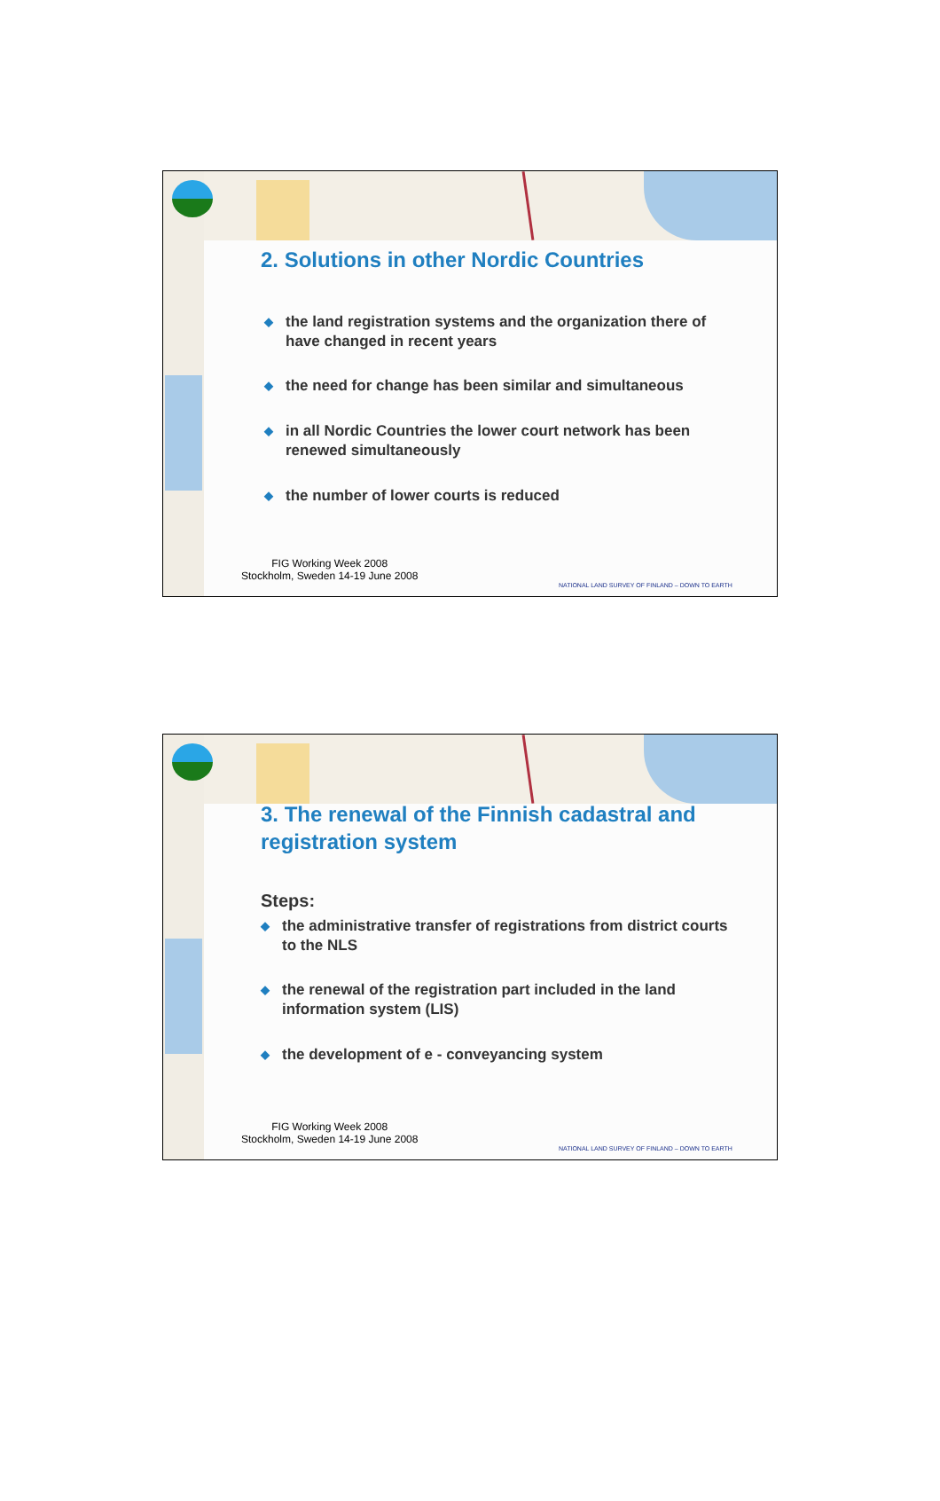2. Solutions in other Nordic Countries
◆ the land registration systems and the organization there of have changed in recent years
◆ the need for change has been similar and simultaneous
◆ in all Nordic Countries the lower court network has been renewed simultaneously
◆ the number of lower courts is reduced
FIG Working Week 2008
Stockholm, Sweden 14-19 June 2008
NATIONAL LAND SURVEY OF FINLAND – DOWN TO EARTH
3. The renewal of the Finnish cadastral and registration system
Steps:
◆ the administrative transfer of registrations from district courts to the NLS
◆ the renewal of the registration part included in the land information system (LIS)
◆ the development of e - conveyancing system
FIG Working Week 2008
Stockholm, Sweden 14-19 June 2008
NATIONAL LAND SURVEY OF FINLAND – DOWN TO EARTH